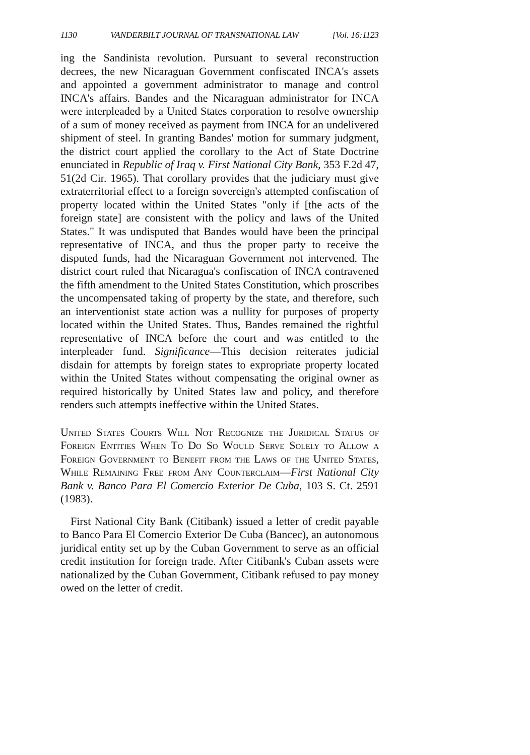1130 VANDERBILT JOURNAL OF TRANSNATIONAL LAW [Vol. 16:1123
ing the Sandinista revolution. Pursuant to several reconstruction decrees, the new Nicaraguan Government confiscated INCA's assets and appointed a government administrator to manage and control INCA's affairs. Bandes and the Nicaraguan administrator for INCA were interpleaded by a United States corporation to resolve ownership of a sum of money received as payment from INCA for an undelivered shipment of steel. In granting Bandes' motion for summary judgment, the district court applied the corollary to the Act of State Doctrine enunciated in Republic of Iraq v. First National City Bank, 353 F.2d 47, 51(2d Cir. 1965). That corollary provides that the judiciary must give extraterritorial effect to a foreign sovereign's attempted confiscation of property located within the United States "only if [the acts of the foreign state] are consistent with the policy and laws of the United States." It was undisputed that Bandes would have been the principal representative of INCA, and thus the proper party to receive the disputed funds, had the Nicaraguan Government not intervened. The district court ruled that Nicaragua's confiscation of INCA contravened the fifth amendment to the United States Constitution, which proscribes the uncompensated taking of property by the state, and therefore, such an interventionist state action was a nullity for purposes of property located within the United States. Thus, Bandes remained the rightful representative of INCA before the court and was entitled to the interpleader fund. Significance—This decision reiterates judicial disdain for attempts by foreign states to expropriate property located within the United States without compensating the original owner as required historically by United States law and policy, and therefore renders such attempts ineffective within the United States.
United States Courts Will Not Recognize the Juridical Status of Foreign Entities When To Do So Would Serve Solely to Allow a Foreign Government to Benefit from the Laws of the United States, While Remaining Free from Any Counterclaim—First National City Bank v. Banco Para El Comercio Exterior De Cuba, 103 S. Ct. 2591 (1983).
First National City Bank (Citibank) issued a letter of credit payable to Banco Para El Comercio Exterior De Cuba (Bancec), an autonomous juridical entity set up by the Cuban Government to serve as an official credit institution for foreign trade. After Citibank's Cuban assets were nationalized by the Cuban Government, Citibank refused to pay money owed on the letter of credit.